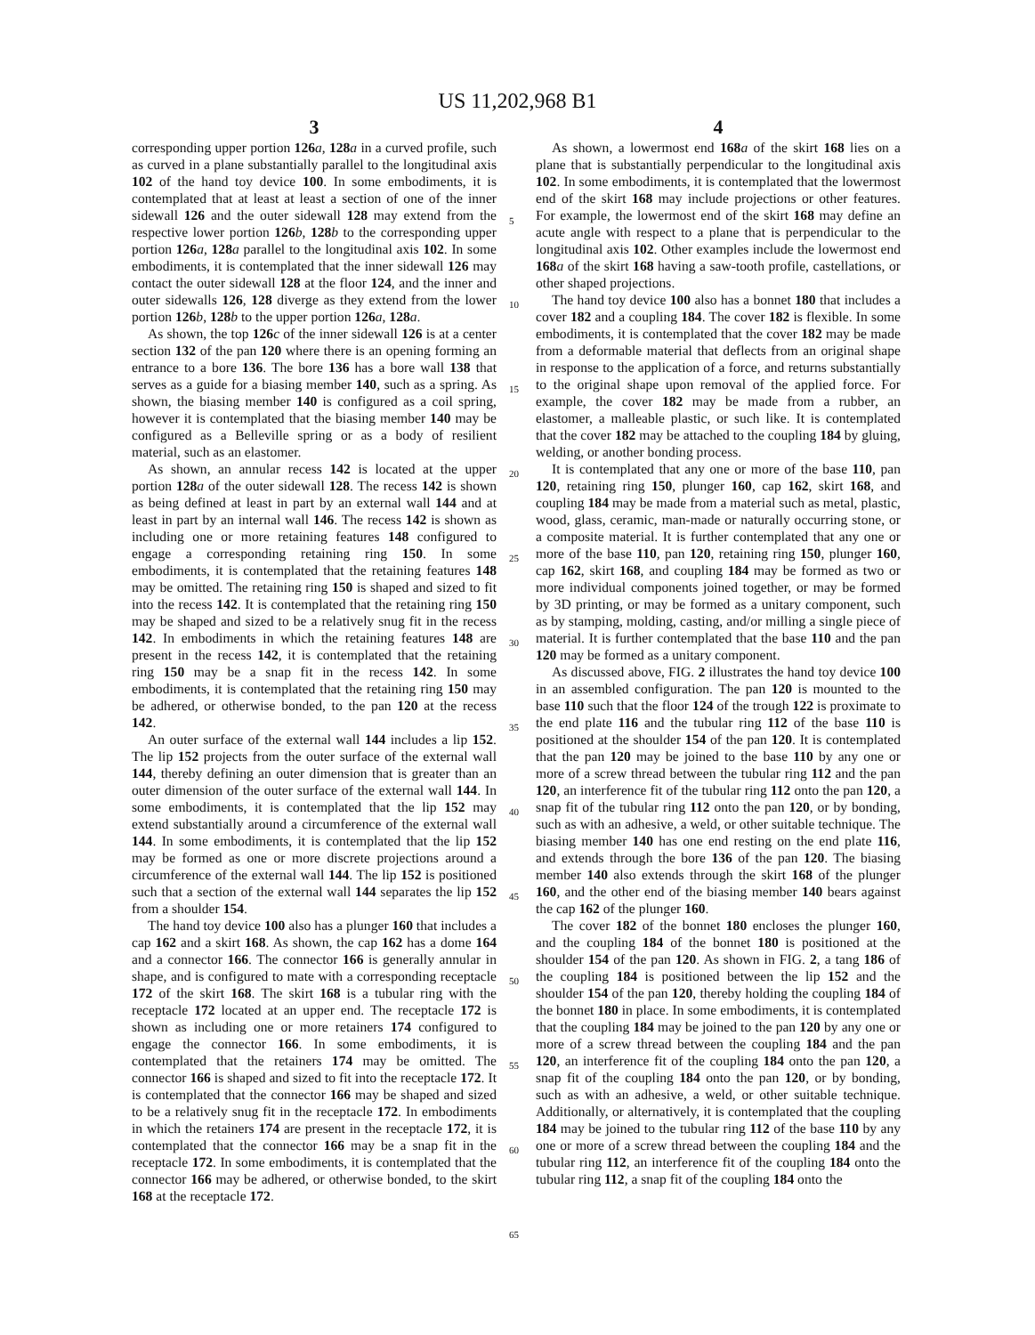US 11,202,968 B1
3
corresponding upper portion 126 a, 128 a in a curved profile, such as curved in a plane substantially parallel to the longitudinal axis 102 of the hand toy device 100. In some embodiments, it is contemplated that at least at least a section of one of the inner sidewall 126 and the outer sidewall 128 may extend from the respective lower portion 126 b, 128 b to the corresponding upper portion 126 a, 128 a parallel to the longitudinal axis 102. In some embodiments, it is contemplated that the inner sidewall 126 may contact the outer sidewall 128 at the floor 124, and the inner and outer sidewalls 126, 128 diverge as they extend from the lower portion 126 b, 128 b to the upper portion 126 a, 128 a.
As shown, the top 126 c of the inner sidewall 126 is at a center section 132 of the pan 120 where there is an opening forming an entrance to a bore 136. The bore 136 has a bore wall 138 that serves as a guide for a biasing member 140, such as a spring. As shown, the biasing member 140 is configured as a coil spring, however it is contemplated that the biasing member 140 may be configured as a Belleville spring or as a body of resilient material, such as an elastomer.
As shown, an annular recess 142 is located at the upper portion 128 a of the outer sidewall 128. The recess 142 is shown as being defined at least in part by an external wall 144 and at least in part by an internal wall 146. The recess 142 is shown as including one or more retaining features 148 configured to engage a corresponding retaining ring 150. In some embodiments, it is contemplated that the retaining features 148 may be omitted. The retaining ring 150 is shaped and sized to fit into the recess 142. It is contemplated that the retaining ring 150 may be shaped and sized to be a relatively snug fit in the recess 142. In embodiments in which the retaining features 148 are present in the recess 142, it is contemplated that the retaining ring 150 may be a snap fit in the recess 142. In some embodiments, it is contemplated that the retaining ring 150 may be adhered, or otherwise bonded, to the pan 120 at the recess 142.
An outer surface of the external wall 144 includes a lip 152. The lip 152 projects from the outer surface of the external wall 144, thereby defining an outer dimension that is greater than an outer dimension of the outer surface of the external wall 144. In some embodiments, it is contemplated that the lip 152 may extend substantially around a circumference of the external wall 144. In some embodiments, it is contemplated that the lip 152 may be formed as one or more discrete projections around a circumference of the external wall 144. The lip 152 is positioned such that a section of the external wall 144 separates the lip 152 from a shoulder 154.
The hand toy device 100 also has a plunger 160 that includes a cap 162 and a skirt 168. As shown, the cap 162 has a dome 164 and a connector 166. The connector 166 is generally annular in shape, and is configured to mate with a corresponding receptacle 172 of the skirt 168. The skirt 168 is a tubular ring with the receptacle 172 located at an upper end. The receptacle 172 is shown as including one or more retainers 174 configured to engage the connector 166. In some embodiments, it is contemplated that the retainers 174 may be omitted. The connector 166 is shaped and sized to fit into the receptacle 172. It is contemplated that the connector 166 may be shaped and sized to be a relatively snug fit in the receptacle 172. In embodiments in which the retainers 174 are present in the receptacle 172, it is contemplated that the connector 166 may be a snap fit in the receptacle 172. In some embodiments, it is contemplated that the connector 166 may be adhered, or otherwise bonded, to the skirt 168 at the receptacle 172.
5
10
15
20
25
30
35
40
45
50
55
60
65
4
As shown, a lowermost end 168 a of the skirt 168 lies on a plane that is substantially perpendicular to the longitudinal axis 102. In some embodiments, it is contemplated that the lowermost end of the skirt 168 may include projections or other features. For example, the lowermost end of the skirt 168 may define an acute angle with respect to a plane that is perpendicular to the longitudinal axis 102. Other examples include the lowermost end 168 a of the skirt 168 having a saw-tooth profile, castellations, or other shaped projections.
The hand toy device 100 also has a bonnet 180 that includes a cover 182 and a coupling 184. The cover 182 is flexible. In some embodiments, it is contemplated that the cover 182 may be made from a deformable material that deflects from an original shape in response to the application of a force, and returns substantially to the original shape upon removal of the applied force. For example, the cover 182 may be made from a rubber, an elastomer, a malleable plastic, or such like. It is contemplated that the cover 182 may be attached to the coupling 184 by gluing, welding, or another bonding process.
It is contemplated that any one or more of the base 110, pan 120, retaining ring 150, plunger 160, cap 162, skirt 168, and coupling 184 may be made from a material such as metal, plastic, wood, glass, ceramic, man-made or naturally occurring stone, or a composite material. It is further contemplated that any one or more of the base 110, pan 120, retaining ring 150, plunger 160, cap 162, skirt 168, and coupling 184 may be formed as two or more individual components joined together, or may be formed by 3D printing, or may be formed as a unitary component, such as by stamping, molding, casting, and/or milling a single piece of material. It is further contemplated that the base 110 and the pan 120 may be formed as a unitary component.
As discussed above, FIG. 2 illustrates the hand toy device 100 in an assembled configuration. The pan 120 is mounted to the base 110 such that the floor 124 of the trough 122 is proximate to the end plate 116 and the tubular ring 112 of the base 110 is positioned at the shoulder 154 of the pan 120. It is contemplated that the pan 120 may be joined to the base 110 by any one or more of a screw thread between the tubular ring 112 and the pan 120, an interference fit of the tubular ring 112 onto the pan 120, a snap fit of the tubular ring 112 onto the pan 120, or by bonding, such as with an adhesive, a weld, or other suitable technique. The biasing member 140 has one end resting on the end plate 116, and extends through the bore 136 of the pan 120. The biasing member 140 also extends through the skirt 168 of the plunger 160, and the other end of the biasing member 140 bears against the cap 162 of the plunger 160.
The cover 182 of the bonnet 180 encloses the plunger 160, and the coupling 184 of the bonnet 180 is positioned at the shoulder 154 of the pan 120. As shown in FIG. 2, a tang 186 of the coupling 184 is positioned between the lip 152 and the shoulder 154 of the pan 120, thereby holding the coupling 184 of the bonnet 180 in place. In some embodiments, it is contemplated that the coupling 184 may be joined to the pan 120 by any one or more of a screw thread between the coupling 184 and the pan 120, an interference fit of the coupling 184 onto the pan 120, a snap fit of the coupling 184 onto the pan 120, or by bonding, such as with an adhesive, a weld, or other suitable technique. Additionally, or alternatively, it is contemplated that the coupling 184 may be joined to the tubular ring 112 of the base 110 by any one or more of a screw thread between the coupling 184 and the tubular ring 112, an interference fit of the coupling 184 onto the tubular ring 112, a snap fit of the coupling 184 onto the